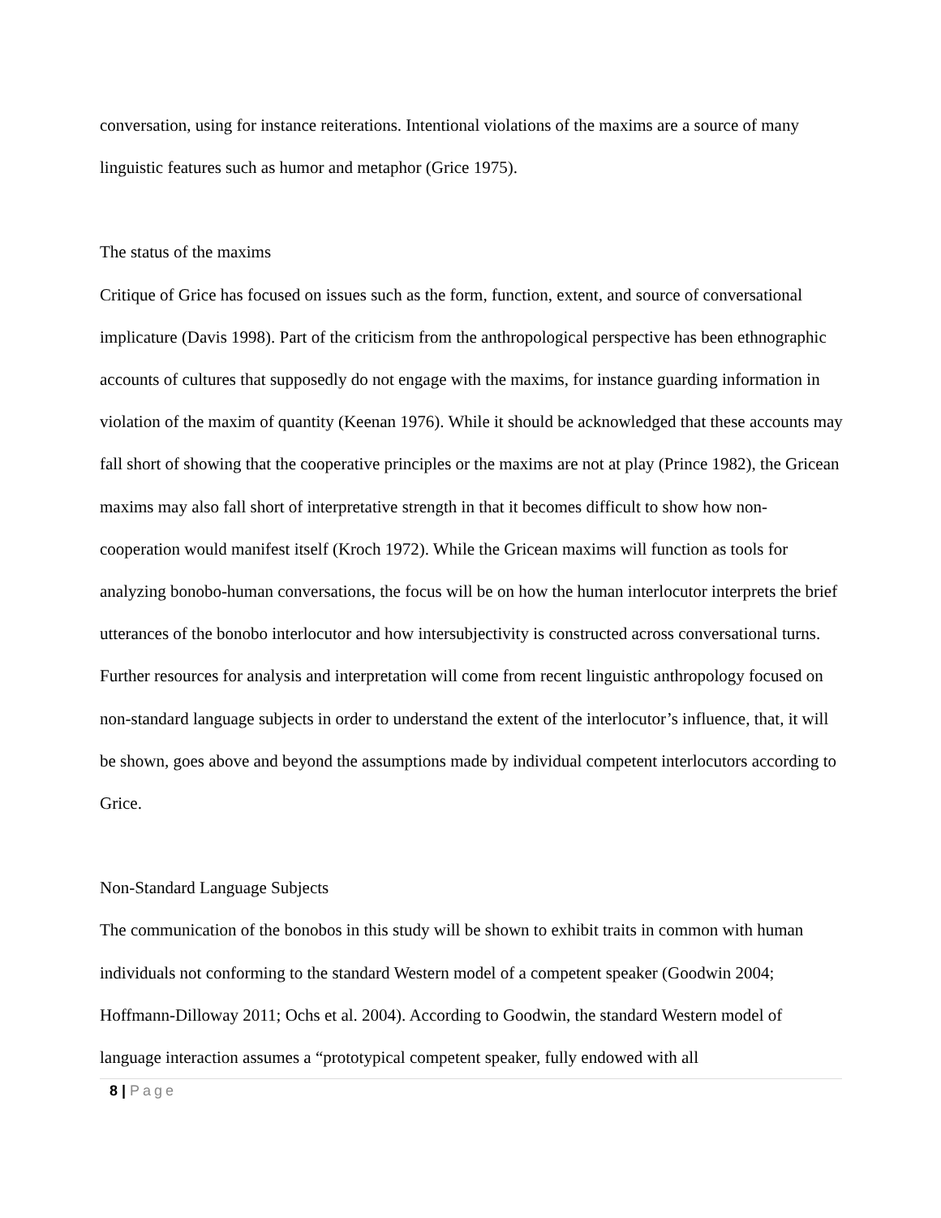conversation, using for instance reiterations. Intentional violations of the maxims are a source of many linguistic features such as humor and metaphor (Grice 1975).
The status of the maxims
Critique of Grice has focused on issues such as the form, function, extent, and source of conversational implicature (Davis 1998). Part of the criticism from the anthropological perspective has been ethnographic accounts of cultures that supposedly do not engage with the maxims, for instance guarding information in violation of the maxim of quantity (Keenan 1976). While it should be acknowledged that these accounts may fall short of showing that the cooperative principles or the maxims are not at play (Prince 1982), the Gricean maxims may also fall short of interpretative strength in that it becomes difficult to show how non-cooperation would manifest itself (Kroch 1972). While the Gricean maxims will function as tools for analyzing bonobo-human conversations, the focus will be on how the human interlocutor interprets the brief utterances of the bonobo interlocutor and how intersubjectivity is constructed across conversational turns. Further resources for analysis and interpretation will come from recent linguistic anthropology focused on non-standard language subjects in order to understand the extent of the interlocutor’s influence, that, it will be shown, goes above and beyond the assumptions made by individual competent interlocutors according to Grice.
Non-Standard Language Subjects
The communication of the bonobos in this study will be shown to exhibit traits in common with human individuals not conforming to the standard Western model of a competent speaker (Goodwin 2004; Hoffmann-Dilloway 2011; Ochs et al. 2004). According to Goodwin, the standard Western model of language interaction assumes a “prototypical competent speaker, fully endowed with all
8 | Page